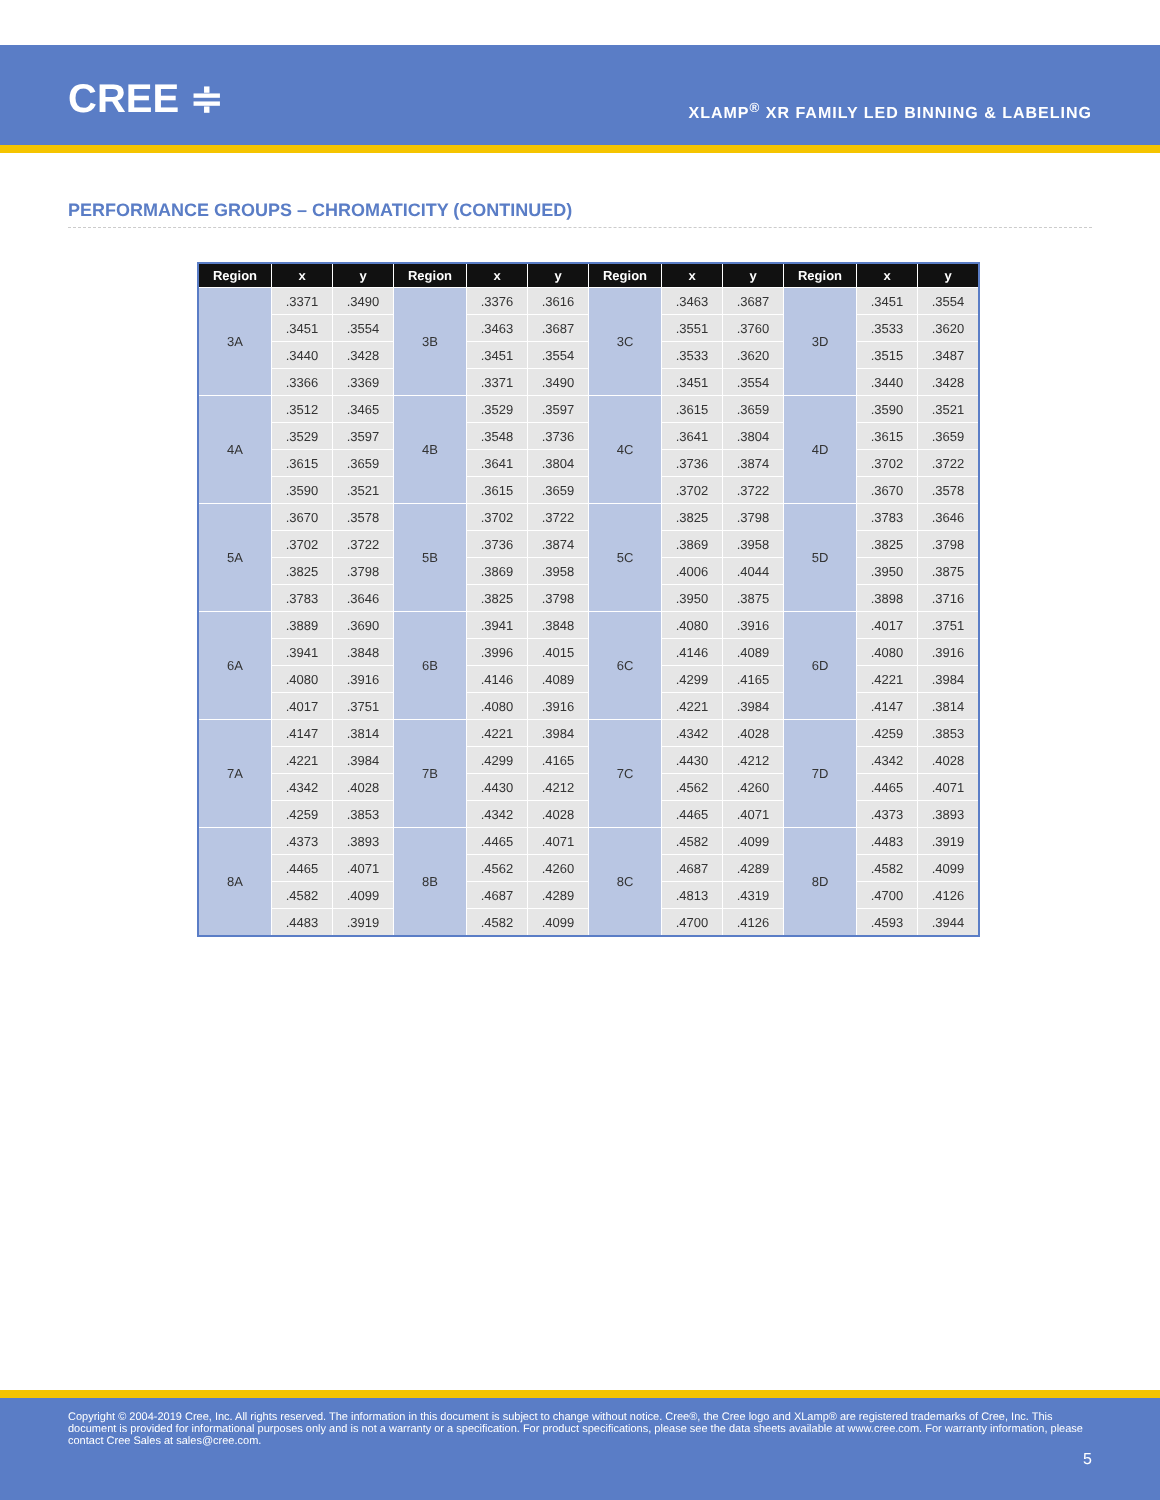CREE ≑
XLAMP<sup>®</sup> XR FAMILY LED BINNING & LABELING
PERFORMANCE GROUPS – CHROMATICITY (CONTINUED)
| Region | x | y | Region | x | y | Region | x | y | Region | x | y |
| --- | --- | --- | --- | --- | --- | --- | --- | --- | --- | --- | --- |
| 3A | .3371 | .3490 | 3B | .3376 | .3616 | 3C | .3463 | .3687 | 3D | .3451 | .3554 |
| | .3451 | .3554 | | .3463 | .3687 | | .3551 | .3760 | | .3533 | .3620 |
| | .3440 | .3428 | | .3451 | .3554 | | .3533 | .3620 | | .3515 | .3487 |
| | .3366 | .3369 | | .3371 | .3490 | | .3451 | .3554 | | .3440 | .3428 |
| 4A | .3512 | .3465 | 4B | .3529 | .3597 | 4C | .3615 | .3659 | 4D | .3590 | .3521 |
| | .3529 | .3597 | | .3548 | .3736 | | .3641 | .3804 | | .3615 | .3659 |
| | .3615 | .3659 | | .3641 | .3804 | | .3736 | .3874 | | .3702 | .3722 |
| | .3590 | .3521 | | .3615 | .3659 | | .3702 | .3722 | | .3670 | .3578 |
| 5A | .3670 | .3578 | 5B | .3702 | .3722 | 5C | .3825 | .3798 | 5D | .3783 | .3646 |
| | .3702 | .3722 | | .3736 | .3874 | | .3869 | .3958 | | .3825 | .3798 |
| | .3825 | .3798 | | .3869 | .3958 | | .4006 | .4044 | | .3950 | .3875 |
| | .3783 | .3646 | | .3825 | .3798 | | .3950 | .3875 | | .3898 | .3716 |
| 6A | .3889 | .3690 | 6B | .3941 | .3848 | 6C | .4080 | .3916 | 6D | .4017 | .3751 |
| | .3941 | .3848 | | .3996 | .4015 | | .4146 | .4089 | | .4080 | .3916 |
| | .4080 | .3916 | | .4146 | .4089 | | .4299 | .4165 | | .4221 | .3984 |
| | .4017 | .3751 | | .4080 | .3916 | | .4221 | .3984 | | .4147 | .3814 |
| 7A | .4147 | .3814 | 7B | .4221 | .3984 | 7C | .4342 | .4028 | 7D | .4259 | .3853 |
| | .4221 | .3984 | | .4299 | .4165 | | .4430 | .4212 | | .4342 | .4028 |
| | .4342 | .4028 | | .4430 | .4212 | | .4562 | .4260 | | .4465 | .4071 |
| | .4259 | .3853 | | .4342 | .4028 | | .4465 | .4071 | | .4373 | .3893 |
| 8A | .4373 | .3893 | 8B | .4465 | .4071 | 8C | .4582 | .4099 | 8D | .4483 | .3919 |
| | .4465 | .4071 | | .4562 | .4260 | | .4687 | .4289 | | .4582 | .4099 |
| | .4582 | .4099 | | .4687 | .4289 | | .4813 | .4319 | | .4700 | .4126 |
| | .4483 | .3919 | | .4582 | .4099 | | .4700 | .4126 | | .4593 | .3944 |
Copyright © 2004-2019 Cree, Inc. All rights reserved. The information in this document is subject to change without notice. Cree®, the Cree logo and XLamp® are registered trademarks of Cree, Inc. This document is provided for informational purposes only and is not a warranty or a specification. For product specifications, please see the data sheets available at www.cree.com. For warranty information, please contact Cree Sales at sales@cree.com.
5